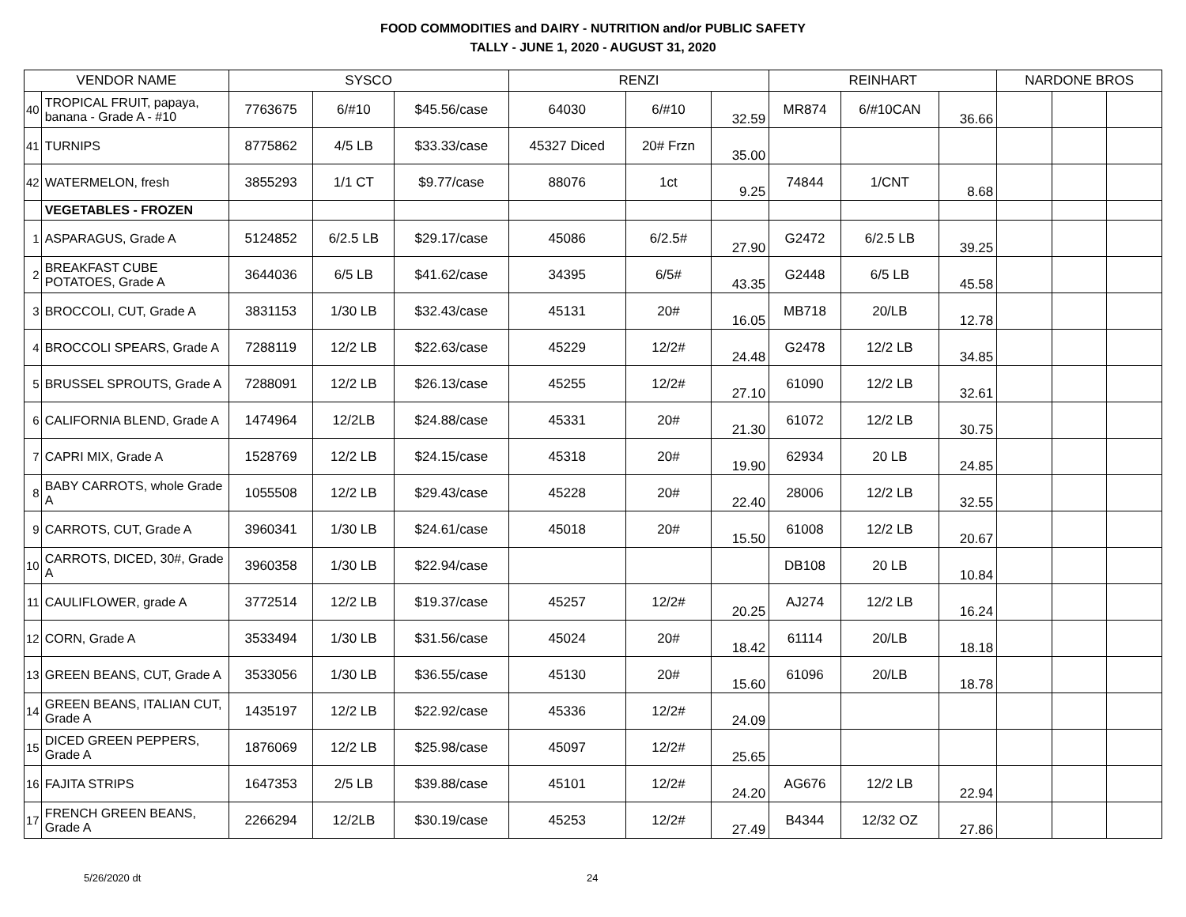FOOD COMMODITIES and DAIRY - NUTRITION and/or PUBLIC SAFETY
TALLY - JUNE 1, 2020 - AUGUST 31, 2020
| VENDOR NAME | | SYSCO | | | RENZI | | | REINHART | | | NARDONE BROS | | |
| --- | --- | --- | --- | --- | --- | --- | --- | --- | --- | --- | --- | --- | --- |
| 40 | TROPICAL FRUIT, papaya, banana - Grade A - #10 | 7763675 | 6/#10 | $45.56/case | 64030 | 6/#10 | 32.59 | MR874 | 6/#10CAN | 36.66 | | | |
| 41 | TURNIPS | 8775862 | 4/5 LB | $33.33/case | 45327 Diced | 20# Frzn | 35.00 | | | | | | |
| 42 | WATERMELON, fresh | 3855293 | 1/1 CT | $9.77/case | 88076 | 1ct | 9.25 | 74844 | 1/CNT | 8.68 | | | |
| | VEGETABLES - FROZEN | | | | | | | | | | | | |
| 1 | ASPARAGUS, Grade A | 5124852 | 6/2.5 LB | $29.17/case | 45086 | 6/2.5# | 27.90 | G2472 | 6/2.5 LB | 39.25 | | | |
| 2 | BREAKFAST CUBE POTATOES, Grade A | 3644036 | 6/5 LB | $41.62/case | 34395 | 6/5# | 43.35 | G2448 | 6/5 LB | 45.58 | | | |
| 3 | BROCCOLI, CUT, Grade A | 3831153 | 1/30 LB | $32.43/case | 45131 | 20# | 16.05 | MB718 | 20/LB | 12.78 | | | |
| 4 | BROCCOLI SPEARS, Grade A | 7288119 | 12/2 LB | $22.63/case | 45229 | 12/2# | 24.48 | G2478 | 12/2 LB | 34.85 | | | |
| 5 | BRUSSEL SPROUTS, Grade A | 7288091 | 12/2 LB | $26.13/case | 45255 | 12/2# | 27.10 | 61090 | 12/2 LB | 32.61 | | | |
| 6 | CALIFORNIA BLEND, Grade A | 1474964 | 12/2LB | $24.88/case | 45331 | 20# | 21.30 | 61072 | 12/2 LB | 30.75 | | | |
| 7 | CAPRI MIX, Grade A | 1528769 | 12/2 LB | $24.15/case | 45318 | 20# | 19.90 | 62934 | 20 LB | 24.85 | | | |
| 8 | BABY CARROTS, whole Grade A | 1055508 | 12/2 LB | $29.43/case | 45228 | 20# | 22.40 | 28006 | 12/2 LB | 32.55 | | | |
| 9 | CARROTS, CUT, Grade A | 3960341 | 1/30 LB | $24.61/case | 45018 | 20# | 15.50 | 61008 | 12/2 LB | 20.67 | | | |
| 10 | CARROTS, DICED, 30#, Grade A | 3960358 | 1/30 LB | $22.94/case | | | | DB108 | 20 LB | 10.84 | | | |
| 11 | CAULIFLOWER, grade A | 3772514 | 12/2 LB | $19.37/case | 45257 | 12/2# | 20.25 | AJ274 | 12/2 LB | 16.24 | | | |
| 12 | CORN, Grade A | 3533494 | 1/30 LB | $31.56/case | 45024 | 20# | 18.42 | 61114 | 20/LB | 18.18 | | | |
| 13 | GREEN BEANS, CUT, Grade A | 3533056 | 1/30 LB | $36.55/case | 45130 | 20# | 15.60 | 61096 | 20/LB | 18.78 | | | |
| 14 | GREEN BEANS, ITALIAN CUT, Grade A | 1435197 | 12/2 LB | $22.92/case | 45336 | 12/2# | 24.09 | | | | | | |
| 15 | DICED GREEN PEPPERS, Grade A | 1876069 | 12/2 LB | $25.98/case | 45097 | 12/2# | 25.65 | | | | | | |
| 16 | FAJITA STRIPS | 1647353 | 2/5 LB | $39.88/case | 45101 | 12/2# | 24.20 | AG676 | 12/2 LB | 22.94 | | | |
| 17 | FRENCH GREEN BEANS, Grade A | 2266294 | 12/2LB | $30.19/case | 45253 | 12/2# | 27.49 | B4344 | 12/32 OZ | 27.86 | | | |
5/26/2020 dt 24